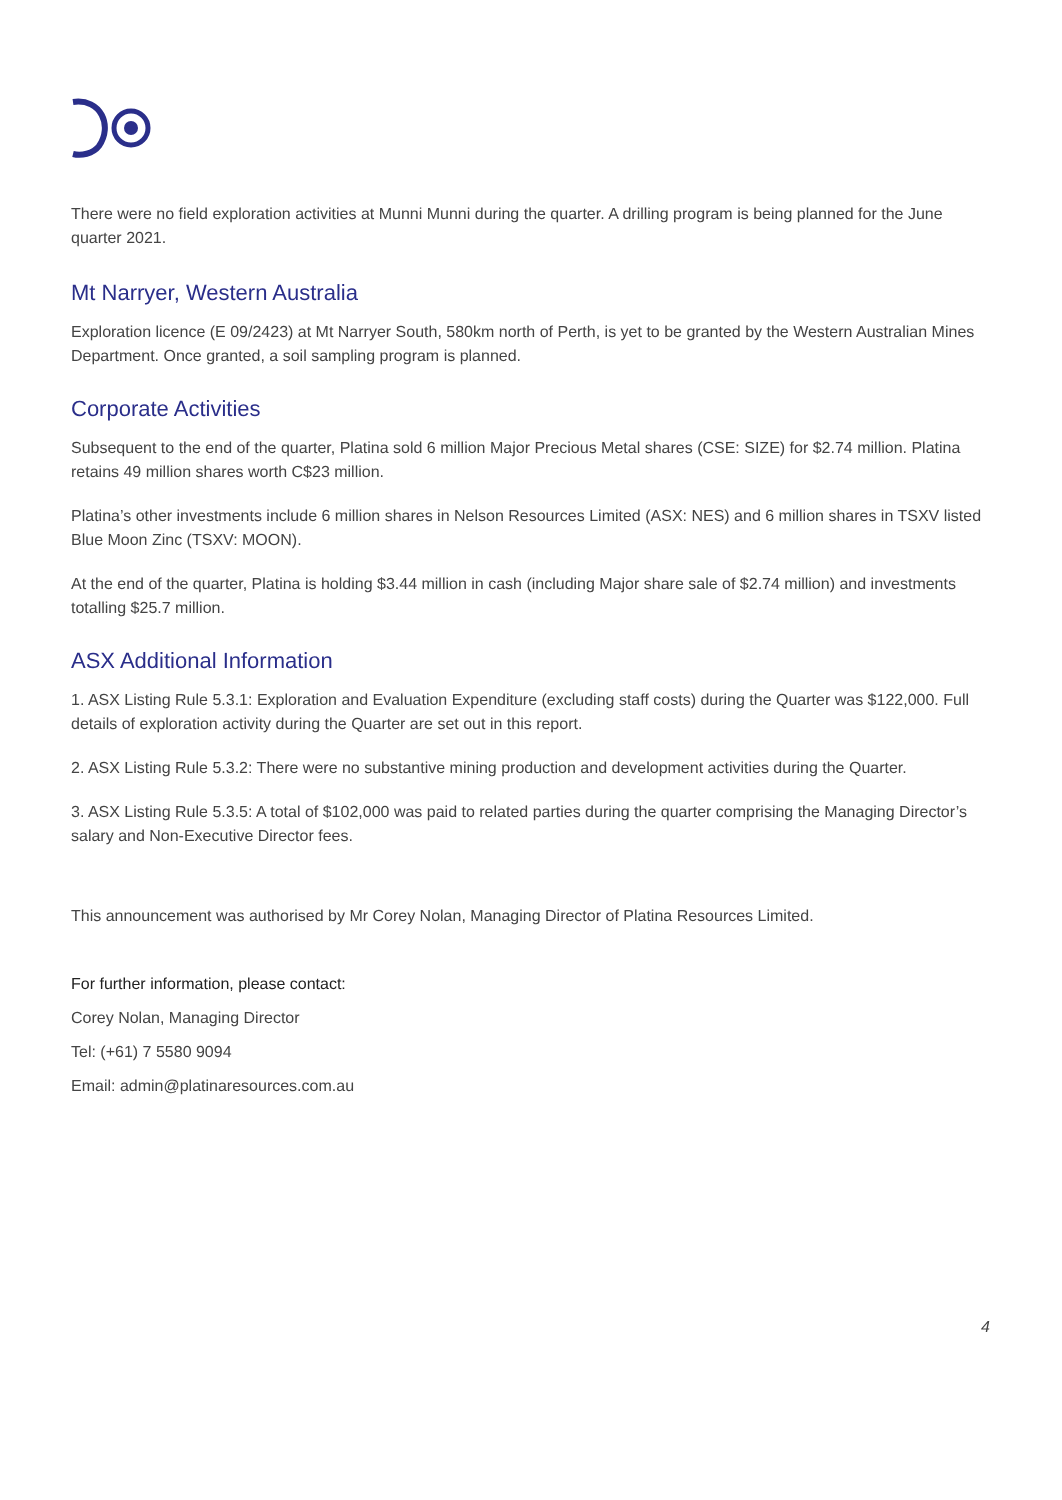There were no field exploration activities at Munni Munni during the quarter. A drilling program is being planned for the June quarter 2021.
Mt Narryer, Western Australia
Exploration licence (E 09/2423) at Mt Narryer South, 580km north of Perth, is yet to be granted by the Western Australian Mines Department. Once granted, a soil sampling program is planned.
Corporate Activities
Subsequent to the end of the quarter, Platina sold 6 million Major Precious Metal shares (CSE: SIZE) for $2.74 million. Platina retains 49 million shares worth C$23 million.
Platina’s other investments include 6 million shares in Nelson Resources Limited (ASX: NES) and 6 million shares in TSXV listed Blue Moon Zinc (TSXV: MOON).
At the end of the quarter, Platina is holding $3.44 million in cash (including Major share sale of $2.74 million) and investments totalling $25.7 million.
ASX Additional Information
1. ASX Listing Rule 5.3.1: Exploration and Evaluation Expenditure (excluding staff costs) during the Quarter was $122,000. Full details of exploration activity during the Quarter are set out in this report.
2. ASX Listing Rule 5.3.2: There were no substantive mining production and development activities during the Quarter.
3. ASX Listing Rule 5.3.5: A total of $102,000 was paid to related parties during the quarter comprising the Managing Director’s salary and Non-Executive Director fees.
This announcement was authorised by Mr Corey Nolan, Managing Director of Platina Resources Limited.
For further information, please contact:
Corey Nolan, Managing Director
Tel: (+61) 7 5580 9094
Email: admin@platinaresources.com.au
4